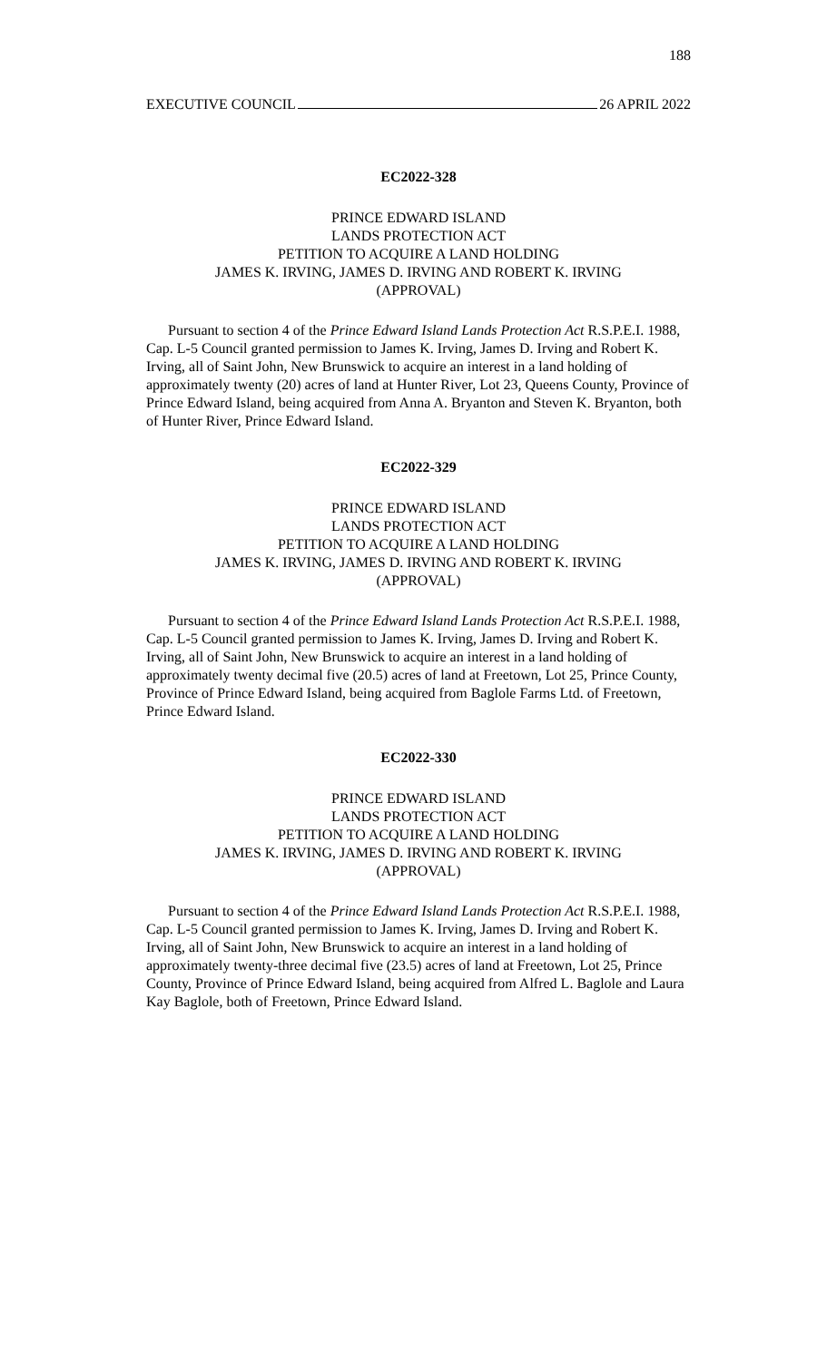188
EXECUTIVE COUNCIL 26 APRIL 2022
EC2022-328
PRINCE EDWARD ISLAND
LANDS PROTECTION ACT
PETITION TO ACQUIRE A LAND HOLDING
JAMES K. IRVING, JAMES D. IRVING AND ROBERT K. IRVING
(APPROVAL)
Pursuant to section 4 of the Prince Edward Island Lands Protection Act R.S.P.E.I. 1988, Cap. L-5 Council granted permission to James K. Irving, James D. Irving and Robert K. Irving, all of Saint John, New Brunswick to acquire an interest in a land holding of approximately twenty (20) acres of land at Hunter River, Lot 23, Queens County, Province of Prince Edward Island, being acquired from Anna A. Bryanton and Steven K. Bryanton, both of Hunter River, Prince Edward Island.
EC2022-329
PRINCE EDWARD ISLAND
LANDS PROTECTION ACT
PETITION TO ACQUIRE A LAND HOLDING
JAMES K. IRVING, JAMES D. IRVING AND ROBERT K. IRVING
(APPROVAL)
Pursuant to section 4 of the Prince Edward Island Lands Protection Act R.S.P.E.I. 1988, Cap. L-5 Council granted permission to James K. Irving, James D. Irving and Robert K. Irving, all of Saint John, New Brunswick to acquire an interest in a land holding of approximately twenty decimal five (20.5) acres of land at Freetown, Lot 25, Prince County, Province of Prince Edward Island, being acquired from Baglole Farms Ltd. of Freetown, Prince Edward Island.
EC2022-330
PRINCE EDWARD ISLAND
LANDS PROTECTION ACT
PETITION TO ACQUIRE A LAND HOLDING
JAMES K. IRVING, JAMES D. IRVING AND ROBERT K. IRVING
(APPROVAL)
Pursuant to section 4 of the Prince Edward Island Lands Protection Act R.S.P.E.I. 1988, Cap. L-5 Council granted permission to James K. Irving, James D. Irving and Robert K. Irving, all of Saint John, New Brunswick to acquire an interest in a land holding of approximately twenty-three decimal five (23.5) acres of land at Freetown, Lot 25, Prince County, Province of Prince Edward Island, being acquired from Alfred L. Baglole and Laura Kay Baglole, both of Freetown, Prince Edward Island.